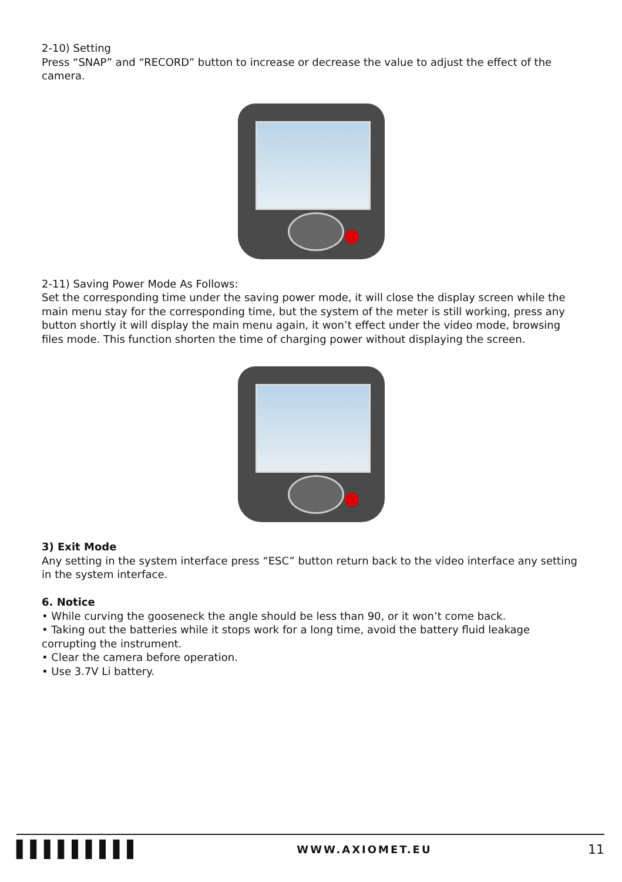2-10) Setting
Press “SNAP” and “RECORD” button to increase or decrease the value to adjust the effect of the camera.
2-11) Saving Power Mode As Follows:
Set the corresponding time under the saving power mode, it will close the display screen while the main menu stay for the corresponding time, but the system of the meter is still working, press any button shortly it will display the main menu again, it won’t effect under the video mode, browsing files mode. This function shorten the time of charging power without displaying the screen.
3) Exit Mode
Any setting in the system interface press “ESC” button return back to the video interface any setting in the system interface.
6. Notice
• While curving the gooseneck the angle should be less than 90, or it won’t come back.
• Taking out the batteries while it stops work for a long time, avoid the battery fluid leakage corrupting the instrument.
• Clear the camera before operation.
• Use 3.7V Li battery.
▌▌▌▌▌▌▌▌▌ WWW.AXIOMET.EU 11